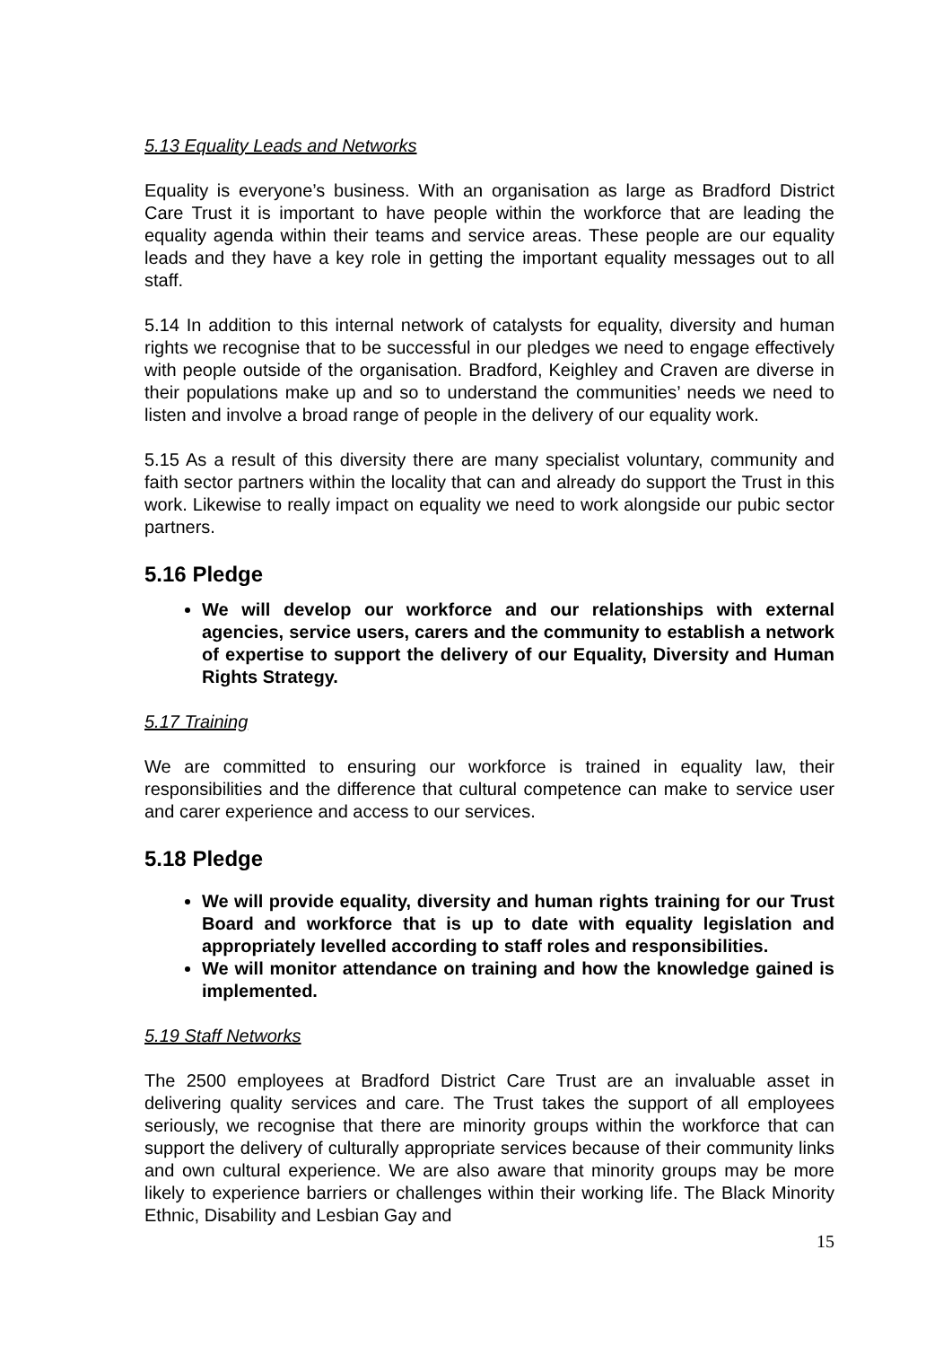5.13 Equality Leads and Networks
Equality is everyone’s business. With an organisation as large as Bradford District Care Trust it is important to have people within the workforce that are leading the equality agenda within their teams and service areas. These people are our equality leads and they have a key role in getting the important equality messages out to all staff.
5.14 In addition to this internal network of catalysts for equality, diversity and human rights we recognise that to be successful in our pledges we need to engage effectively with people outside of the organisation. Bradford, Keighley and Craven are diverse in their populations make up and so to understand the communities’ needs we need to listen and involve a broad range of people in the delivery of our equality work.
5.15 As a result of this diversity there are many specialist voluntary, community and faith sector partners within the locality that can and already do support the Trust in this work. Likewise to really impact on equality we need to work alongside our pubic sector partners.
5.16 Pledge
We will develop our workforce and our relationships with external agencies, service users, carers and the community to establish a network of expertise to support the delivery of our Equality, Diversity and Human Rights Strategy.
5.17 Training
We are committed to ensuring our workforce is trained in equality law, their responsibilities and the difference that cultural competence can make to service user and carer experience and access to our services.
5.18 Pledge
We will provide equality, diversity and human rights training for our Trust Board and workforce that is up to date with equality legislation and appropriately levelled according to staff roles and responsibilities.
We will monitor attendance on training and how the knowledge gained is implemented.
5.19 Staff Networks
The 2500 employees at Bradford District Care Trust are an invaluable asset in delivering quality services and care. The Trust takes the support of all employees seriously, we recognise that there are minority groups within the workforce that can support the delivery of culturally appropriate services because of their community links and own cultural experience. We are also aware that minority groups may be more likely to experience barriers or challenges within their working life. The Black Minority Ethnic, Disability and Lesbian Gay and
15